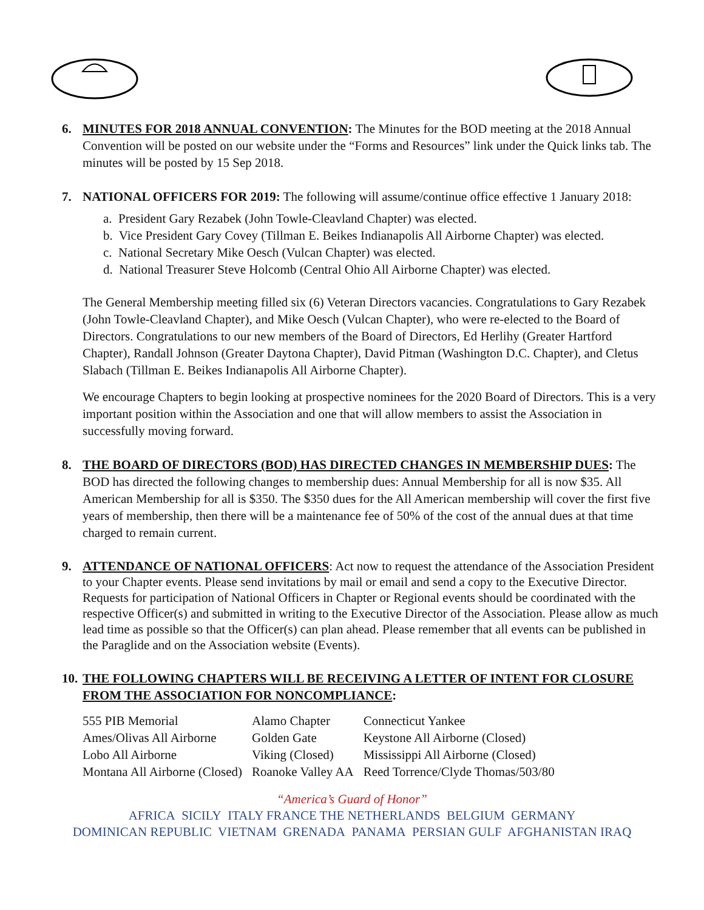6.
MINUTES FOR 2018 ANNUAL CONVENTION: The Minutes for the BOD meeting at the 2018 Annual Convention will be posted on our website under the “Forms and Resources” link under the Quick links tab. The minutes will be posted by 15 Sep 2018.
7.
NATIONAL OFFICERS FOR 2019: The following will assume/continue office effective 1 January 2018:
a. President Gary Rezabek (John Towle-Cleavland Chapter) was elected.
b. Vice President Gary Covey (Tillman E. Beikes Indianapolis All Airborne Chapter) was elected.
c. National Secretary Mike Oesch (Vulcan Chapter) was elected.
d. National Treasurer Steve Holcomb (Central Ohio All Airborne Chapter) was elected.
The General Membership meeting filled six (6) Veteran Directors vacancies. Congratulations to Gary Rezabek (John Towle-Cleavland Chapter), and Mike Oesch (Vulcan Chapter), who were re-elected to the Board of Directors. Congratulations to our new members of the Board of Directors, Ed Herlihy (Greater Hartford Chapter), Randall Johnson (Greater Daytona Chapter), David Pitman (Washington D.C. Chapter), and Cletus Slabach (Tillman E. Beikes Indianapolis All Airborne Chapter).
We encourage Chapters to begin looking at prospective nominees for the 2020 Board of Directors. This is a very important position within the Association and one that will allow members to assist the Association in successfully moving forward.
8.
THE BOARD OF DIRECTORS (BOD) HAS DIRECTED CHANGES IN MEMBERSHIP DUES: The BOD has directed the following changes to membership dues: Annual Membership for all is now $35. All American Membership for all is $350. The $350 dues for the All American membership will cover the first five years of membership, then there will be a maintenance fee of 50% of the cost of the annual dues at that time charged to remain current.
9.
ATTENDANCE OF NATIONAL OFFICERS: Act now to request the attendance of the Association President to your Chapter events. Please send invitations by mail or email and send a copy to the Executive Director. Requests for participation of National Officers in Chapter or Regional events should be coordinated with the respective Officer(s) and submitted in writing to the Executive Director of the Association. Please allow as much lead time as possible so that the Officer(s) can plan ahead. Please remember that all events can be published in the Paraglide and on the Association website (Events).
10.
THE FOLLOWING CHAPTERS WILL BE RECEIVING A LETTER OF INTENT FOR CLOSURE FROM THE ASSOCIATION FOR NONCOMPLIANCE:
| 555 PIB Memorial | Alamo Chapter | Connecticut Yankee |
| Ames/Olivas All Airborne | Golden Gate | Keystone All Airborne (Closed) |
| Lobo All Airborne | Viking (Closed) | Mississippi All Airborne (Closed) |
| Montana All Airborne (Closed) | Roanoke Valley AA | Reed Torrence/Clyde Thomas/503/80 |
“America’s Guard of Honor”
AFRICA SICILY ITALY FRANCE THE NETHERLANDS BELGIUM GERMANY
DOMINICAN REPUBLIC VIETNAM GRENADA PANAMA PERSIAN GULF AFGHANISTAN IRAQ